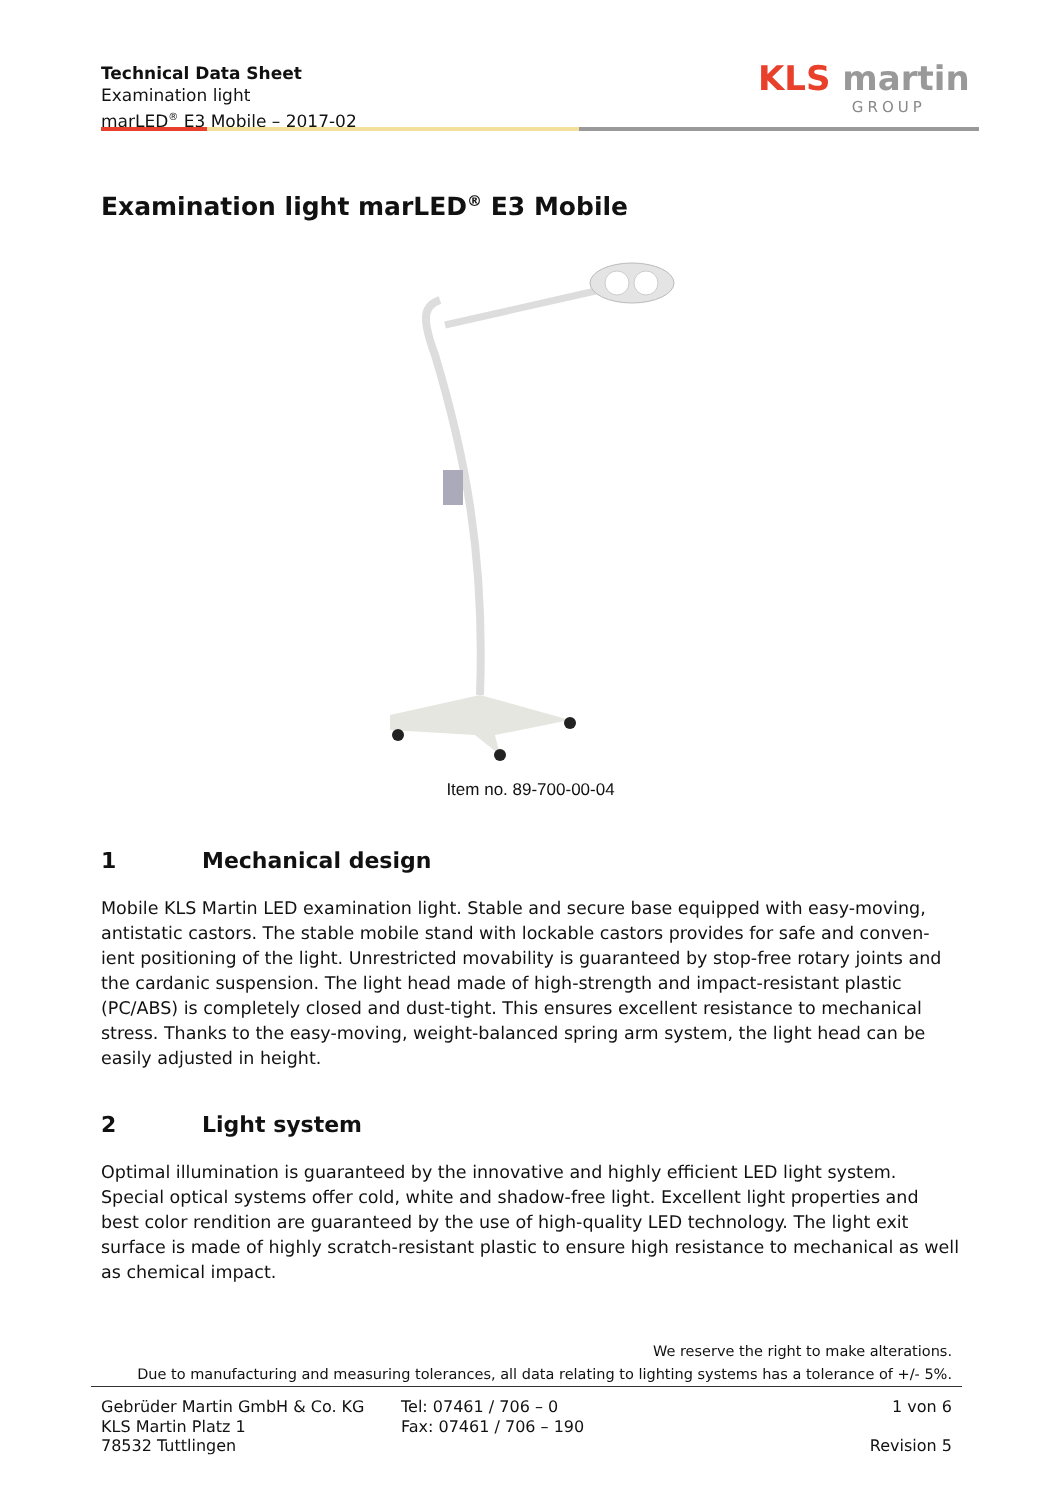Technical Data Sheet
Examination light
marLED<sup>®</sup> E3 Mobile – 2017-02
KLS martin
GROUP
Examination light marLED<sup>®</sup> E3 Mobile
Item no. 89-700-00-04
1 Mechanical design
Mobile KLS Martin LED examination light. Stable and secure base equipped with easy-moving, antistatic castors. The stable mobile stand with lockable castors provides for safe and conven-ient positioning of the light. Unrestricted movability is guaranteed by stop-free rotary joints and the cardanic suspension. The light head made of high-strength and impact-resistant plastic (PC/ABS) is completely closed and dust-tight. This ensures excellent resistance to mechanical stress. Thanks to the easy-moving, weight-balanced spring arm system, the light head can be easily adjusted in height.
2 Light system
Optimal illumination is guaranteed by the innovative and highly efficient LED light system. Special optical systems offer cold, white and shadow-free light. Excellent light properties and best color rendition are guaranteed by the use of high-quality LED technology. The light exit surface is made of highly scratch-resistant plastic to ensure high resistance to mechanical as well as chemical impact.
We reserve the right to make alterations.
Due to manufacturing and measuring tolerances, all data relating to lighting systems has a tolerance of +/- 5%.
Gebrüder Martin GmbH & Co. KG
KLS Martin Platz 1
78532 Tuttlingen
Tel: 07461 / 706 – 0
Fax: 07461 / 706 – 190
1 von 6
Revision 5